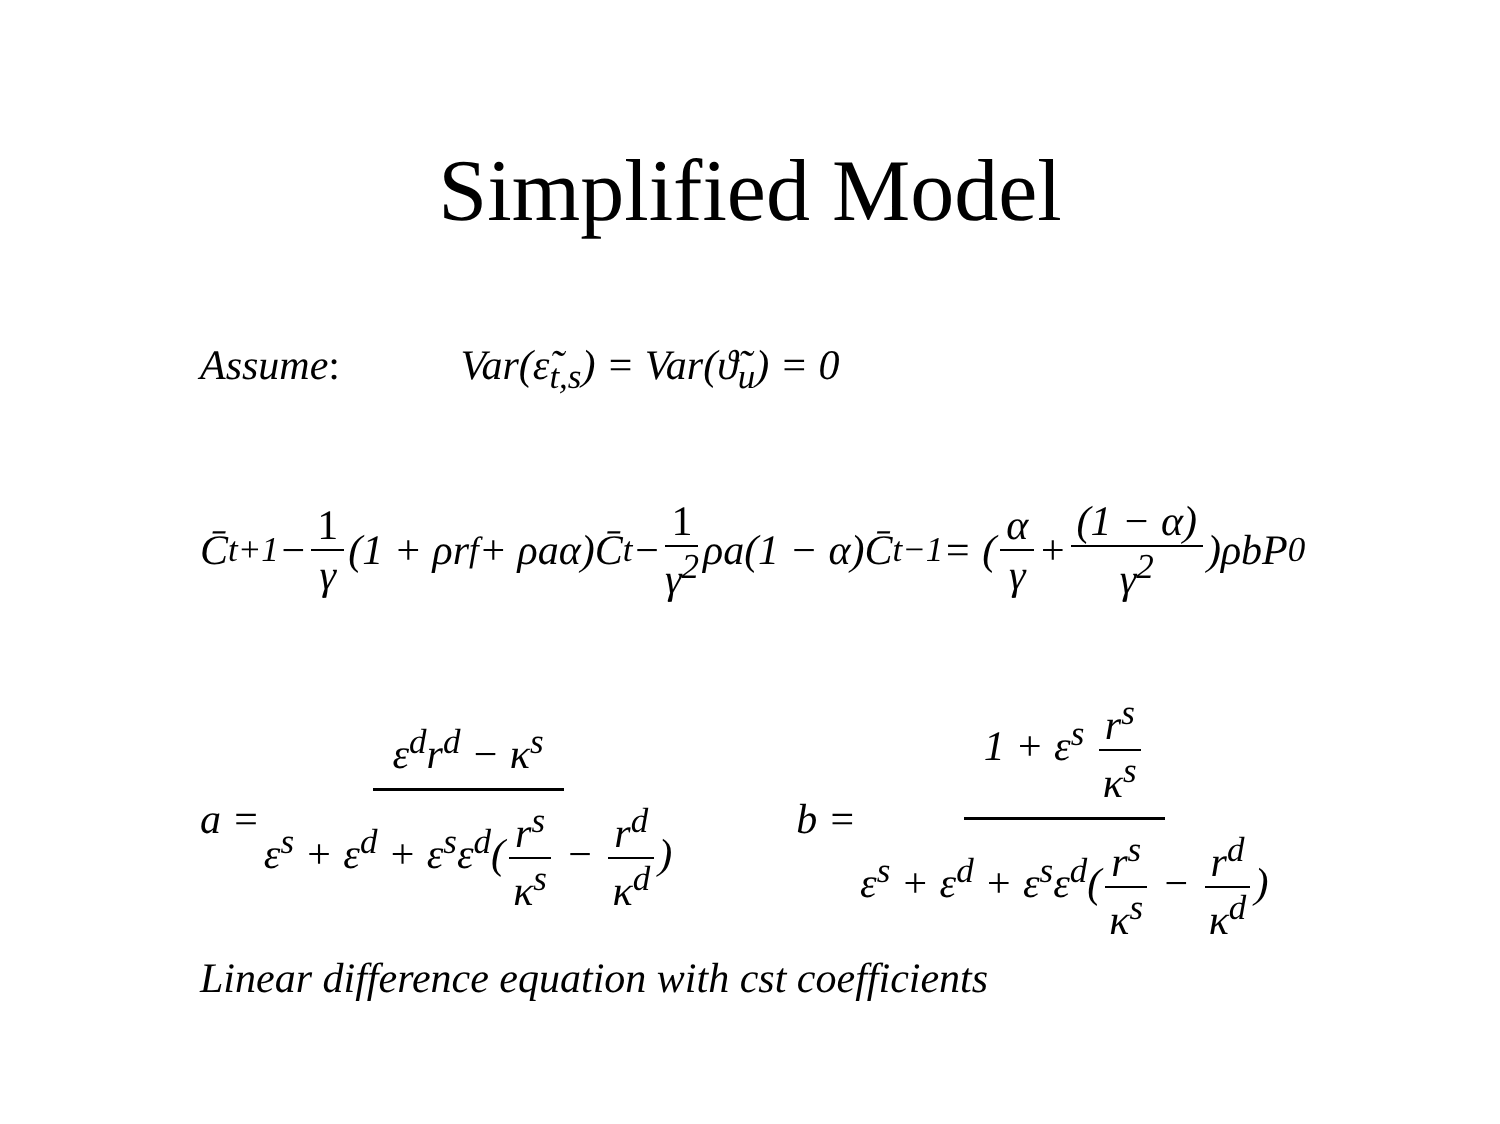Simplified Model
Assume: Var(ε̃<sub>t,s</sub>) = Var(ϑ̃<sub>u</sub>) = 0
C̄<sub>t+1</sub> − 1 γ (1 + ρr<sup>f</sup> + ρaα)C̄<sub>t</sub> − 1 γ<sup>2</sup> ρa(1 − α)C̄<sub>t−1</sub> = (α γ + (1 − α) γ<sup>2</sup>)ρbP<sup>0</sup>
a = ε<sup>d</sup>r<sup>d</sup> − κ<sup>s</sup> ε<sup>s</sup> + ε<sup>d</sup> + ε<sup>s</sup>ε<sup>d</sup>(r<sup>s</sup> κ<sup>s</sup> − r<sup>d</sup> κ<sup>d</sup>) b = 1 + ε<sup>s</sup> r<sup>s</sup> κ<sup>s</sup> ε<sup>s</sup> + ε<sup>d</sup> + ε<sup>s</sup>ε<sup>d</sup>(r<sup>s</sup> κ<sup>s</sup> − r<sup>d</sup> κ<sup>d</sup>)
Linear difference equation with cst coefficients